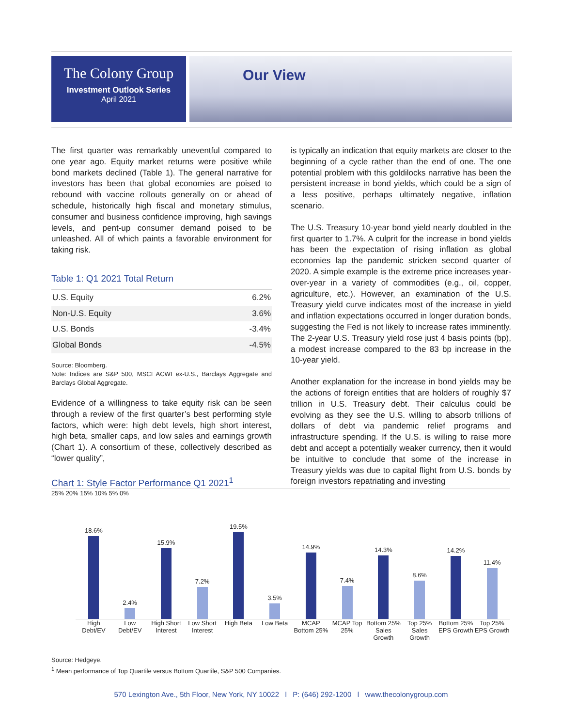The Colony Group
Investment Outlook Series
April 2021
Our View
The first quarter was remarkably uneventful compared to one year ago. Equity market returns were positive while bond markets declined (Table 1). The general narrative for investors has been that global economies are poised to rebound with vaccine rollouts generally on or ahead of schedule, historically high fiscal and monetary stimulus, consumer and business confidence improving, high savings levels, and pent-up consumer demand poised to be unleashed. All of which paints a favorable environment for taking risk.
Table 1: Q1 2021 Total Return
| U.S. Equity | 6.2% |
| Non-U.S. Equity | 3.6% |
| U.S. Bonds | -3.4% |
| Global Bonds | -4.5% |
Source: Bloomberg.
Note: Indices are S&P 500, MSCI ACWI ex-U.S., Barclays Aggregate and Barclays Global Aggregate.
Evidence of a willingness to take equity risk can be seen through a review of the first quarter’s best performing style factors, which were: high debt levels, high short interest, high beta, smaller caps, and low sales and earnings growth (Chart 1). A consortium of these, collectively described as “lower quality”,
is typically an indication that equity markets are closer to the beginning of a cycle rather than the end of one. The one potential problem with this goldilocks narrative has been the persistent increase in bond yields, which could be a sign of a less positive, perhaps ultimately negative, inflation scenario.
The U.S. Treasury 10-year bond yield nearly doubled in the first quarter to 1.7%. A culprit for the increase in bond yields has been the expectation of rising inflation as global economies lap the pandemic stricken second quarter of 2020. A simple example is the extreme price increases year-over-year in a variety of commodities (e.g., oil, copper, agriculture, etc.). However, an examination of the U.S. Treasury yield curve indicates most of the increase in yield and inflation expectations occurred in longer duration bonds, suggesting the Fed is not likely to increase rates imminently. The 2-year U.S. Treasury yield rose just 4 basis points (bp), a modest increase compared to the 83 bp increase in the 10-year yield.
Another explanation for the increase in bond yields may be the actions of foreign entities that are holders of roughly $7 trillion in U.S. Treasury debt. Their calculus could be evolving as they see the U.S. willing to absorb trillions of dollars of debt via pandemic relief programs and infrastructure spending. If the U.S. is willing to raise more debt and accept a potentially weaker currency, then it would be intuitive to conclude that some of the increase in Treasury yields was due to capital flight from U.S. bonds by foreign investors repatriating and investing
Chart 1: Style Factor Performance Q1 2021<sup>1</sup>
25% 20% 15% 10% 5% 0%
18.6%
2.4%
15.9%
7.2%
19.5%
3.5%
14.9%
7.4%
14.3%
8.6%
14.2%
11.4%
High Debt/EV Low Debt/EV High Short Interest Low Short Interest High Beta Low Beta MCAP Bottom 25% MCAP Top 25% Bottom 25% Sales Growth Top 25% Sales Growth Bottom 25% EPS Growth Top 25% EPS Growth
Source: Hedgeye.
<sup>1</sup> Mean performance of Top Quartile versus Bottom Quartile, S&P 500 Companies.
570 Lexington Ave., 5th Floor, New York, NY 10022 l P: (646) 292-1200 l www.thecolonygroup.com